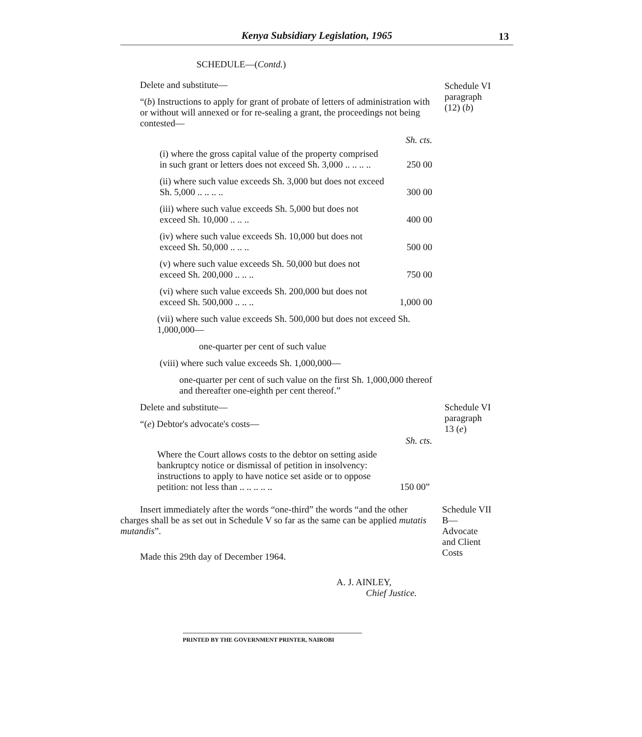Kenya Subsidiary Legislation, 1965
13
SCHEDULE—(Contd.)
Delete and substitute—
“(b) Instructions to apply for grant of probate of letters of administration with or without will annexed or for re-sealing a grant, the proceedings not being contested—
Sh. cts.
(i) where the gross capital value of the property comprised in such grant or letters does not exceed Sh. 3,000 .. .. .. ..
250 00
(ii) where such value exceeds Sh. 3,000 but does not exceed Sh. 5,000 .. .. .. ..
300 00
(iii) where such value exceeds Sh. 5,000 but does not exceed Sh. 10,000 .. .. ..
400 00
(iv) where such value exceeds Sh. 10,000 but does not exceed Sh. 50,000 .. .. ..
500 00
(v) where such value exceeds Sh. 50,000 but does not exceed Sh. 200,000 .. .. ..
750 00
(vi) where such value exceeds Sh. 200,000 but does not exceed Sh. 500,000 .. .. ..
1,000 00
(vii) where such value exceeds Sh. 500,000 but does not exceed Sh. 1,000,000—
one-quarter per cent of such value
(viii) where such value exceeds Sh. 1,000,000—
one-quarter per cent of such value on the first Sh. 1,000,000 thereof and thereafter one-eighth per cent thereof.”
Schedule VI
paragraph
(12) (b)
Delete and substitute—
“(e) Debtor's advocate's costs—
Sh. cts.
Where the Court allows costs to the debtor on setting aside bankruptcy notice or dismissal of petition in insolvency: instructions to apply to have notice set aside or to oppose petition: not less than .. .. .. .. ..
150 00”
Schedule VI
paragraph
13 (e)
Insert immediately after the words “one-third” the words “and the other charges shall be as set out in Schedule V so far as the same can be applied mutatis mutandis”.
Made this 29th day of December 1964.
A. J. AINLEY,
Chief Justice.
Schedule VII
B—
Advocate
and Client
Costs
PRINTED BY THE GOVERNMENT PRINTER, NAIROBI